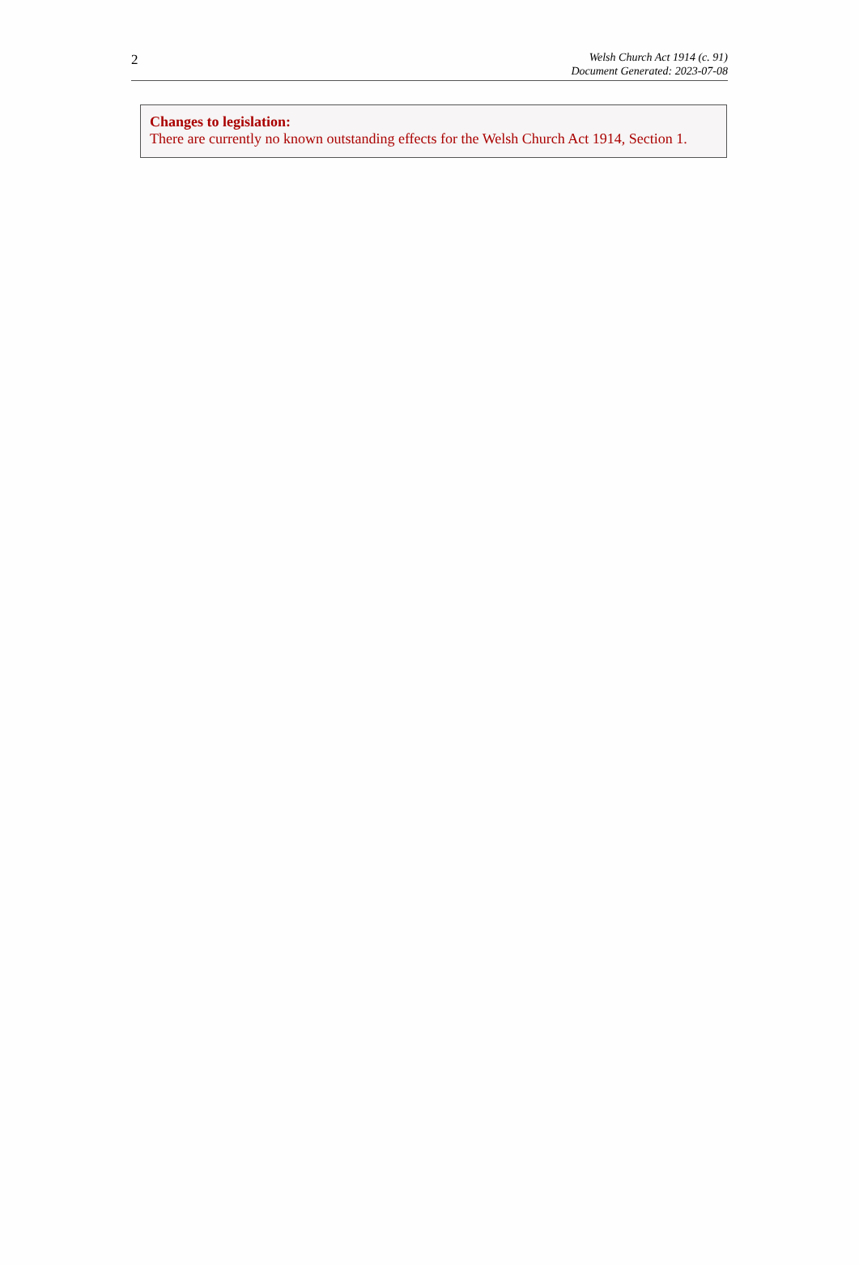2
Welsh Church Act 1914 (c. 91)
Document Generated: 2023-07-08
Changes to legislation:
There are currently no known outstanding effects for the Welsh Church Act 1914, Section 1.